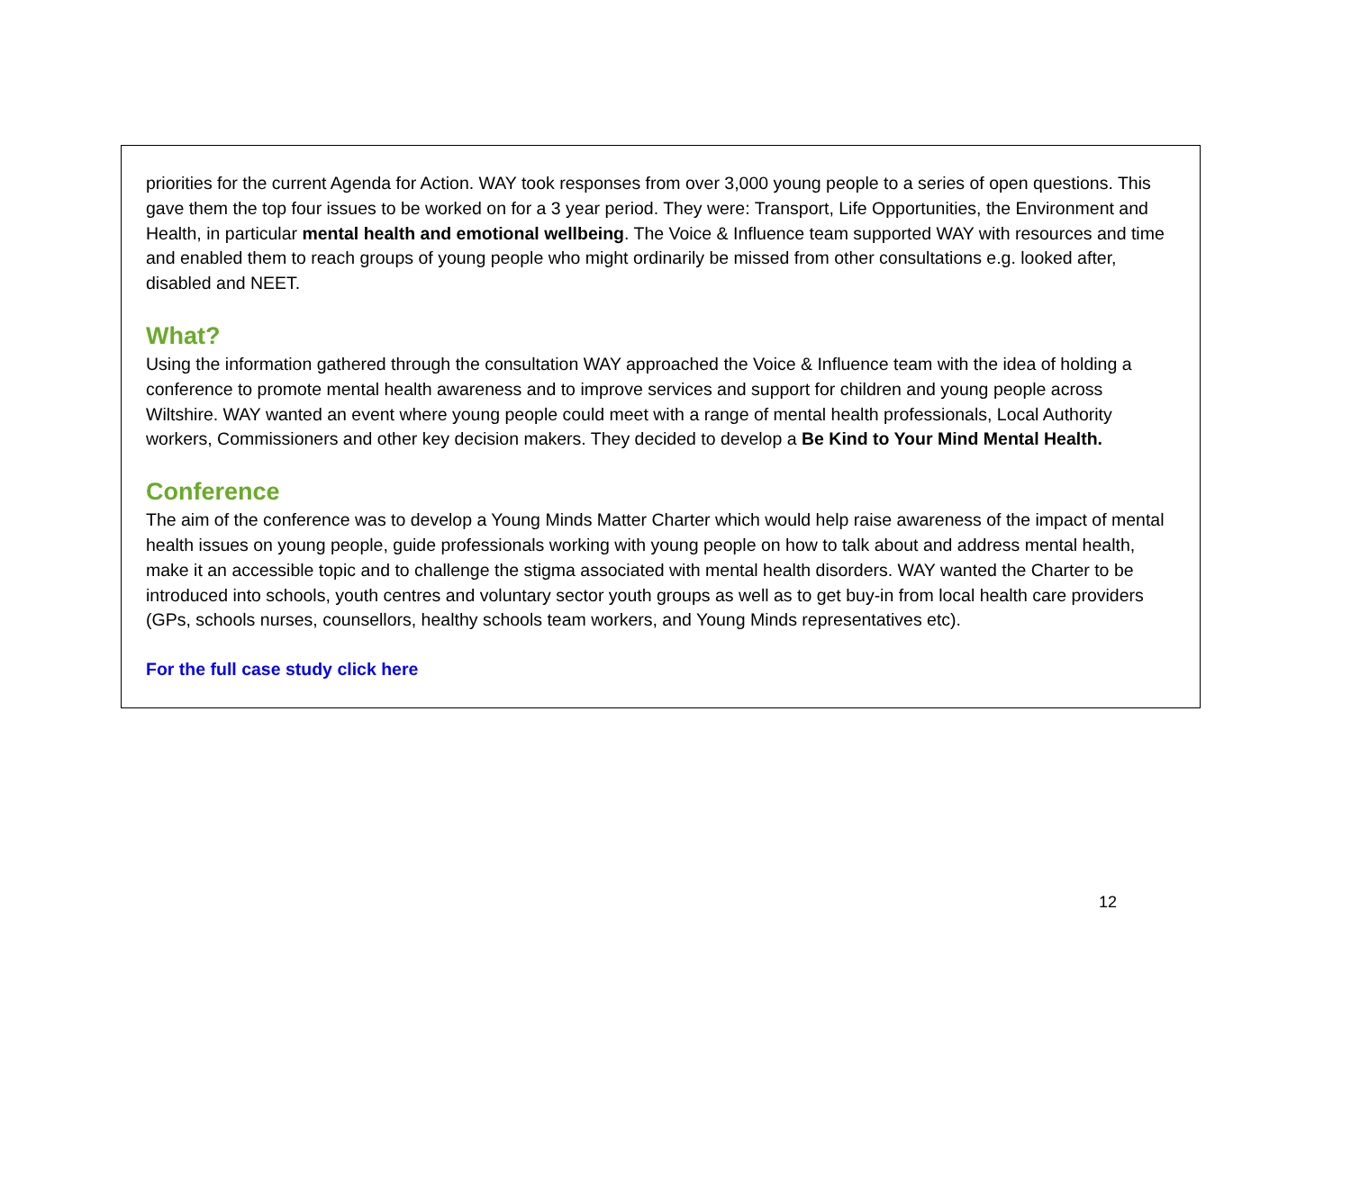priorities for the current Agenda for Action. WAY took responses from over 3,000 young people to a series of open questions. This gave them the top four issues to be worked on for a 3 year period. They were: Transport, Life Opportunities, the Environment and Health, in particular mental health and emotional wellbeing. The Voice & Influence team supported WAY with resources and time and enabled them to reach groups of young people who might ordinarily be missed from other consultations e.g. looked after, disabled and NEET.
What?
Using the information gathered through the consultation WAY approached the Voice & Influence team with the idea of holding a conference to promote mental health awareness and to improve services and support for children and young people across Wiltshire. WAY wanted an event where young people could meet with a range of mental health professionals, Local Authority workers, Commissioners and other key decision makers. They decided to develop a Be Kind to Your Mind Mental Health.
Conference
The aim of the conference was to develop a Young Minds Matter Charter which would help raise awareness of the impact of mental health issues on young people, guide professionals working with young people on how to talk about and address mental health, make it an accessible topic and to challenge the stigma associated with mental health disorders. WAY wanted the Charter to be introduced into schools, youth centres and voluntary sector youth groups as well as to get buy-in from local health care providers (GPs, schools nurses, counsellors, healthy schools team workers, and Young Minds representatives etc).
For the full case study click here
12